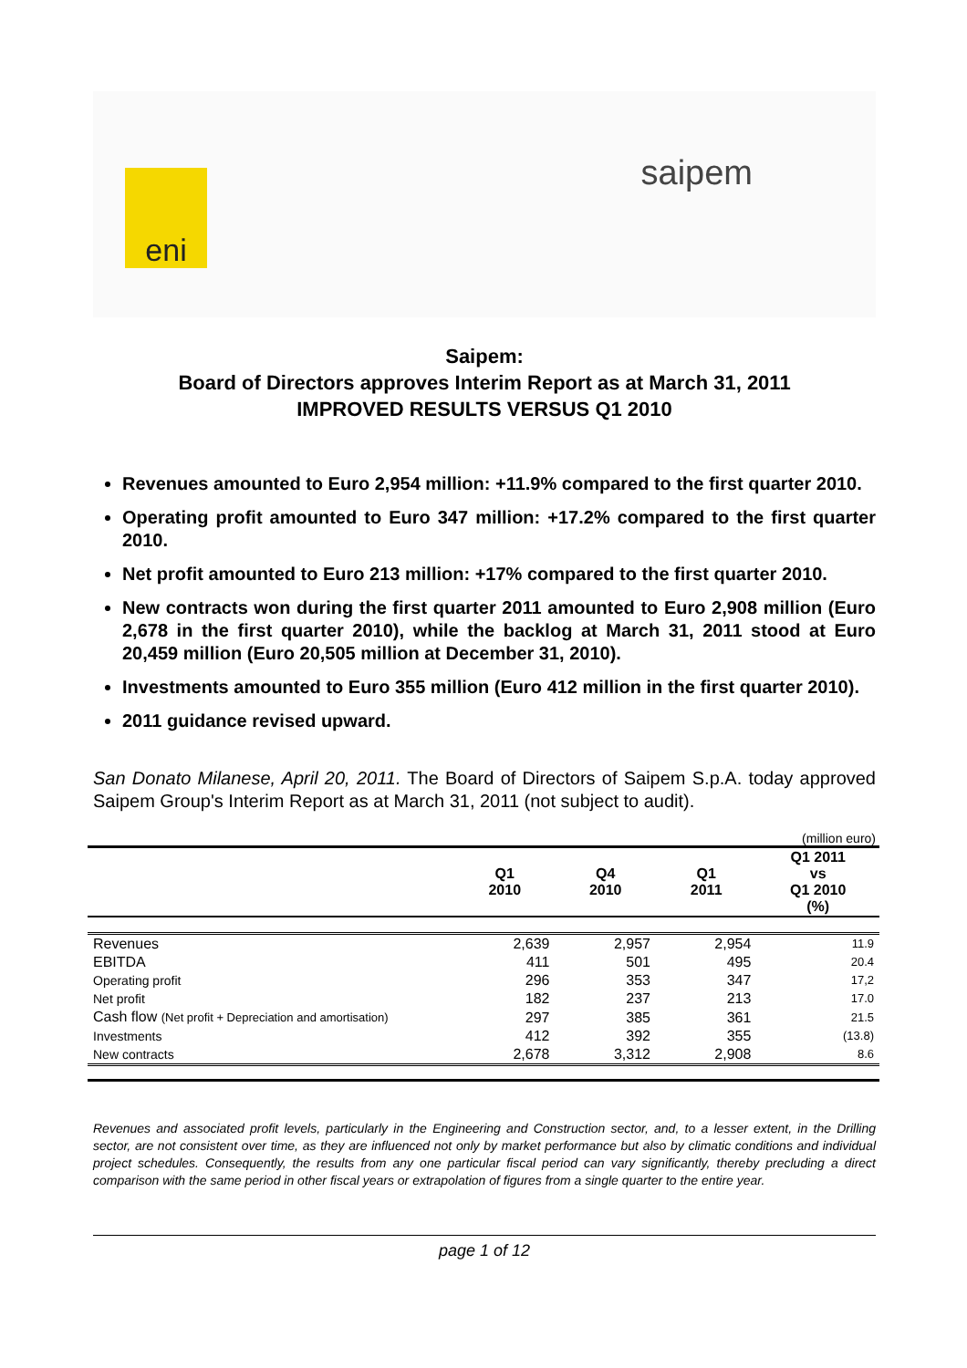eni
saipem
Saipem:
Board of Directors approves Interim Report as at March 31, 2011
IMPROVED RESULTS VERSUS Q1 2010
Revenues amounted to Euro 2,954 million: +11.9% compared to the first quarter 2010.
Operating profit amounted to Euro 347 million: +17.2% compared to the first quarter 2010.
Net profit amounted to Euro 213 million: +17% compared to the first quarter 2010.
New contracts won during the first quarter 2011 amounted to Euro 2,908 million (Euro 2,678 in the first quarter 2010), while the backlog at March 31, 2011 stood at Euro 20,459 million (Euro 20,505 million at December 31, 2010).
Investments amounted to Euro 355 million (Euro 412 million in the first quarter 2010).
2011 guidance revised upward.
San Donato Milanese, April 20, 2011. The Board of Directors of Saipem S.p.A. today approved Saipem Group's Interim Report as at March 31, 2011 (not subject to audit).
(million euro)
| | Q1 2010 | Q4 2010 | Q1 2011 | Q1 2011 vs Q1 2010 (%) |
| --- | --- | --- | --- | --- |
| Revenues | 2,639 | 2,957 | 2,954 | 11.9 |
| EBITDA | 411 | 501 | 495 | 20.4 |
| Operating profit | 296 | 353 | 347 | 17,2 |
| Net profit | 182 | 237 | 213 | 17.0 |
| Cash flow (Net profit + Depreciation and amortisation) | 297 | 385 | 361 | 21.5 |
| Investments | 412 | 392 | 355 | (13.8) |
| New contracts | 2,678 | 3,312 | 2,908 | 8.6 |
Revenues and associated profit levels, particularly in the Engineering and Construction sector, and, to a lesser extent, in the Drilling sector, are not consistent over time, as they are influenced not only by market performance but also by climatic conditions and individual project schedules. Consequently, the results from any one particular fiscal period can vary significantly, thereby precluding a direct comparison with the same period in other fiscal years or extrapolation of figures from a single quarter to the entire year.
page 1 of 12